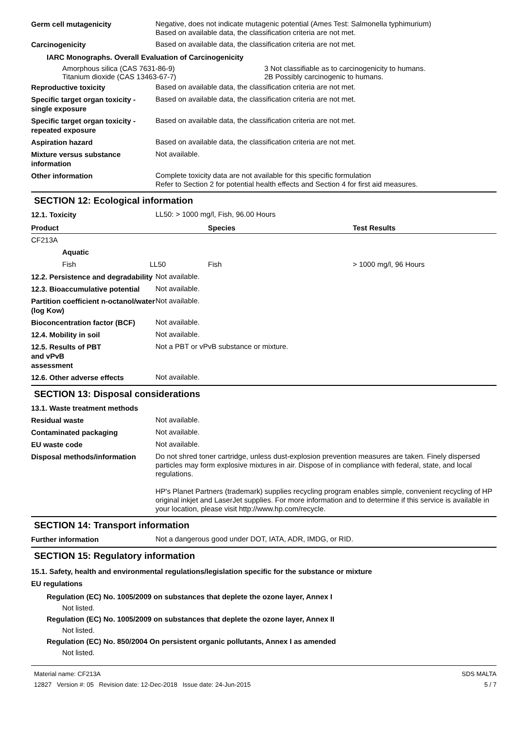Germ cell mutagenicity
Negative, does not indicate mutagenic potential (Ames Test: Salmonella typhimurium)
Based on available data, the classification criteria are not met.
Carcinogenicity
Based on available data, the classification criteria are not met.
IARC Monographs. Overall Evaluation of Carcinogenicity
Amorphous silica (CAS 7631-86-9)
Titanium dioxide (CAS 13463-67-7)
3 Not classifiable as to carcinogenicity to humans.
2B Possibly carcinogenic to humans.
Reproductive toxicity
Based on available data, the classification criteria are not met.
Specific target organ toxicity - single exposure
Based on available data, the classification criteria are not met.
Specific target organ toxicity - repeated exposure
Based on available data, the classification criteria are not met.
Aspiration hazard
Based on available data, the classification criteria are not met.
Mixture versus substance information
Not available.
Other information
Complete toxicity data are not available for this specific formulation
Refer to Section 2 for potential health effects and Section 4 for first aid measures.
SECTION 12: Ecological information
12.1. Toxicity
LL50: > 1000 mg/l, Fish, 96.00 Hours
| Product | | Species | Test Results |
| --- | --- | --- | --- |
| CF213A | | | |
| Aquatic | | | |
| Fish | LL50 | Fish | > 1000 mg/l, 96 Hours |
12.2. Persistence and degradability
Not available.
12.3. Bioaccumulative potential
Not available.
Partition coefficient n-octanol/water (log Kow)
Not available.
Bioconcentration factor (BCF)
Not available.
12.4. Mobility in soil
Not available.
12.5. Results of PBT
and vPvB
assessment
Not a PBT or vPvB substance or mixture.
12.6. Other adverse effects
Not available.
SECTION 13: Disposal considerations
13.1. Waste treatment methods
Residual waste
Not available.
Contaminated packaging
Not available.
EU waste code
Not available.
Disposal methods/information
Do not shred toner cartridge, unless dust-explosion prevention measures are taken. Finely dispersed particles may form explosive mixtures in air. Dispose of in compliance with federal, state, and local regulations.
HP's Planet Partners (trademark) supplies recycling program enables simple, convenient recycling of HP original inkjet and LaserJet supplies. For more information and to determine if this service is available in your location, please visit http://www.hp.com/recycle.
SECTION 14: Transport information
Further information
Not a dangerous good under DOT, IATA, ADR, IMDG, or RID.
SECTION 15: Regulatory information
15.1. Safety, health and environmental regulations/legislation specific for the substance or mixture
EU regulations
Regulation (EC) No. 1005/2009 on substances that deplete the ozone layer, Annex I
Not listed.
Regulation (EC) No. 1005/2009 on substances that deplete the ozone layer, Annex II
Not listed.
Regulation (EC) No. 850/2004 On persistent organic pollutants, Annex I as amended
Not listed.
Material name: CF213A
12827 Version #: 05 Revision date: 12-Dec-2018 Issue date: 24-Jun-2015
SDS MALTA
5 / 7